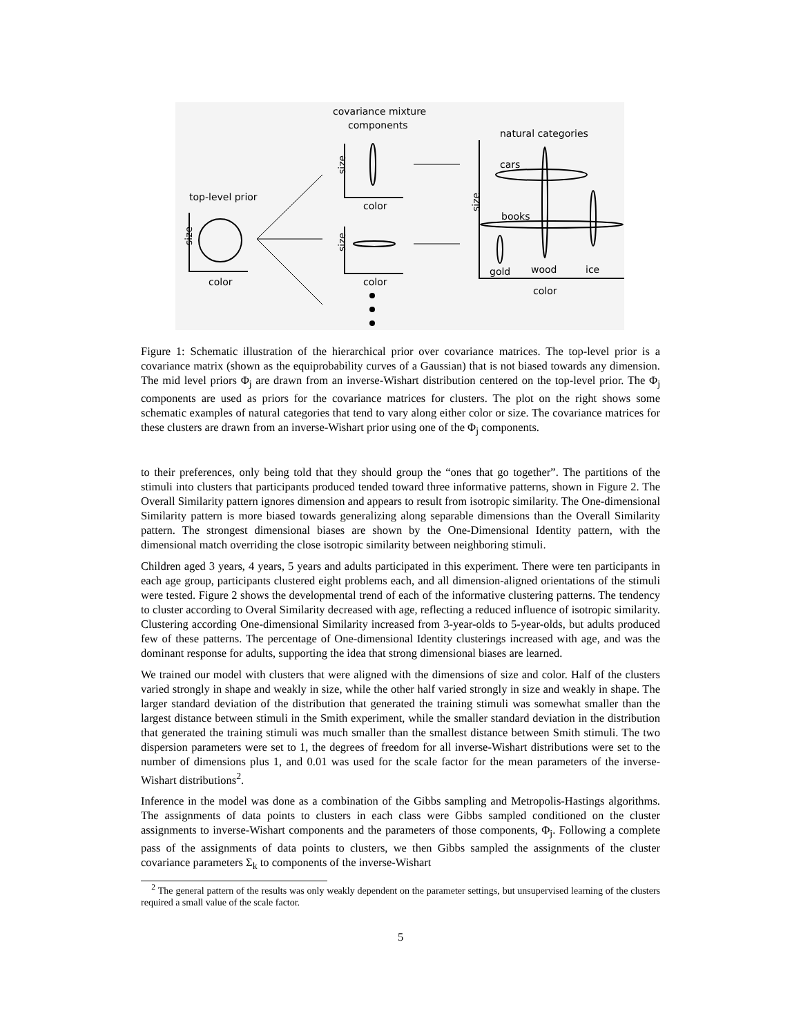covariance mixture
components
natural categories
top-level prior
size
color
color
size
color
size
size
cars
books
gold
wood
ice
color
Figure 1: Schematic illustration of the hierarchical prior over covariance matrices. The top-level prior is a covariance matrix (shown as the equiprobability curves of a Gaussian) that is not biased towards any dimension. The mid level priors Φ<sub>j</sub> are drawn from an inverse-Wishart distribution centered on the top-level prior. The Φ<sub>j</sub> components are used as priors for the covariance matrices for clusters. The plot on the right shows some schematic examples of natural categories that tend to vary along either color or size. The covariance matrices for these clusters are drawn from an inverse-Wishart prior using one of the Φ<sub>j</sub> components.
to their preferences, only being told that they should group the “ones that go together”. The partitions of the stimuli into clusters that participants produced tended toward three informative patterns, shown in Figure 2. The Overall Similarity pattern ignores dimension and appears to result from isotropic similarity. The One-dimensional Similarity pattern is more biased towards generalizing along separable dimensions than the Overall Similarity pattern. The strongest dimensional biases are shown by the One-Dimensional Identity pattern, with the dimensional match overriding the close isotropic similarity between neighboring stimuli.
Children aged 3 years, 4 years, 5 years and adults participated in this experiment. There were ten participants in each age group, participants clustered eight problems each, and all dimension-aligned orientations of the stimuli were tested. Figure 2 shows the developmental trend of each of the informative clustering patterns. The tendency to cluster according to Overal Similarity decreased with age, reflecting a reduced influence of isotropic similarity. Clustering according One-dimensional Similarity increased from 3-year-olds to 5-year-olds, but adults produced few of these patterns. The percentage of One-dimensional Identity clusterings increased with age, and was the dominant response for adults, supporting the idea that strong dimensional biases are learned.
We trained our model with clusters that were aligned with the dimensions of size and color. Half of the clusters varied strongly in shape and weakly in size, while the other half varied strongly in size and weakly in shape. The larger standard deviation of the distribution that generated the training stimuli was somewhat smaller than the largest distance between stimuli in the Smith experiment, while the smaller standard deviation in the distribution that generated the training stimuli was much smaller than the smallest distance between Smith stimuli. The two dispersion parameters were set to 1, the degrees of freedom for all inverse-Wishart distributions were set to the number of dimensions plus 1, and 0.01 was used for the scale factor for the mean parameters of the inverse-Wishart distributions<sup>2</sup>.
Inference in the model was done as a combination of the Gibbs sampling and Metropolis-Hastings algorithms. The assignments of data points to clusters in each class were Gibbs sampled conditioned on the cluster assignments to inverse-Wishart components and the parameters of those components, Φ<sub>j</sub>. Following a complete pass of the assignments of data points to clusters, we then Gibbs sampled the assignments of the cluster covariance parameters Σ<sub>k</sub> to components of the inverse-Wishart
<sup>2</sup> The general pattern of the results was only weakly dependent on the parameter settings, but unsupervised learning of the clusters required a small value of the scale factor.
5